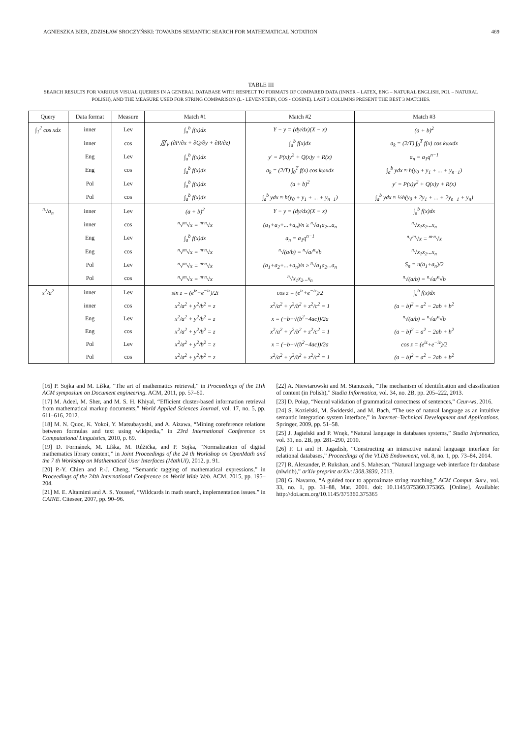AGNIESZKA BIER, ZDZISŁAW SROCZYŃSKI: TOWARDS SEMANTIC SEARCH FOR MATHEMATICAL NOTATION 469
TABLE III
SEARCH RESULTS FOR VARIOUS VISUAL QUERIES IN A GENERAL DATABASE WITH RESPECT TO FORMATS OF COMPARED DATA (INNER – LATEX, ENG – NATURAL ENGLISH, POL – NATURAL POLISH), AND THE MEASURE USED FOR STRING COMPARISON (L - LEVENSTEIN, COS - COSINE). LAST 3 COLUMNS PRESENT THE BEST 3 MATCHES.
| Query | Data format | Measure | Match #1 | Match #2 | Match #3 |
| --- | --- | --- | --- | --- | --- |
| ∫<sub>1</sub><sup>2</sup> cos xdx | inner | Lev | ∫<sub>a</sub><sup>b</sup> f(x)dx | Y − y = (dy/dx)(X − x) | (a + b)<sup>2</sup> |
| | inner | cos | ∭<sub>V</sub> (∂P/∂x + ∂Q/∂y + ∂R/∂z) | ∫<sub>a</sub><sup>b</sup> f(x)dx | a<sub>k</sub> = (2/T) ∫<sub>0</sub><sup>T</sup> f(x) cos kωxdx |
| | Eng | Lev | ∫<sub>a</sub><sup>b</sup> f(x)dx | y′ = P(x)y<sup>2</sup> + Q(x)y + R(x) | a<sub>n</sub> = a<sub>1</sub>q<sup>n−1</sup> |
| | Eng | cos | ∫<sub>a</sub><sup>b</sup> f(x)dx | a<sub>k</sub> = (2/T) ∫<sub>0</sub><sup>T</sup> f(x) cos kωxdx | ∫<sub>a</sub><sup>b</sup> ydx ≈ h(y<sub>0</sub> + y<sub>1</sub> + ... + y<sub>n−1</sub>) |
| | Pol | Lev | ∫<sub>a</sub><sup>b</sup> f(x)dx | (a + b)<sup>2</sup> | y′ = P(x)y<sup>2</sup> + Q(x)y + R(x) |
| | Pol | cos | ∫<sub>a</sub><sup>b</sup> f(x)dx | ∫<sub>a</sub><sup>b</sup> ydx ≈ h(y<sub>0</sub> + y<sub>1</sub> + ... + y<sub>n−1</sub>) | ∫<sub>a</sub><sup>b</sup> ydx ≈ ½h(y<sub>0</sub> + 2y<sub>1</sub> + ... + 2y<sub>n−1</sub> + y<sub>n</sub>) |
| <sup>n</sup>√a<sub>n</sub> | inner | Lev | (a + b)<sup>2</sup> | Y − y = (dy/dx)(X − x) | ∫<sub>a</sub><sup>b</sup> f(x)dx |
| | inner | cos | <sup>n</sup>√<sup>m</sup>√x = <sup>m·n</sup>√x | (a<sub>1</sub>+a<sub>2</sub>+...+a<sub>n</sub>)/n ≥ <sup>n</sup>√a<sub>1</sub>a<sub>2</sub>...a<sub>n</sub> | <sup>n</sup>√x<sub>1</sub>x<sub>2</sub>...x<sub>n</sub> |
| | Eng | Lev | ∫<sub>a</sub><sup>b</sup> f(x)dx | a<sub>n</sub> = a<sub>1</sub>q<sup>n−1</sup> | <sup>n</sup>√<sup>m</sup>√x = <sup>m·n</sup>√x |
| | Eng | cos | <sup>n</sup>√<sup>m</sup>√x = <sup>m·n</sup>√x | <sup>n</sup>√(a/b) = <sup>n</sup>√a/<sup>n</sup>√b | <sup>n</sup>√x<sub>1</sub>x<sub>2</sub>...x<sub>n</sub> |
| | Pol | Lev | <sup>n</sup>√<sup>m</sup>√x = <sup>m·n</sup>√x | (a<sub>1</sub>+a<sub>2</sub>+...+a<sub>n</sub>)/n ≥ <sup>n</sup>√a<sub>1</sub>a<sub>2</sub>...a<sub>n</sub> | S<sub>n</sub> = n(a<sub>1</sub>+a<sub>n</sub>)/2 |
| | Pol | cos | <sup>n</sup>√<sup>m</sup>√x = <sup>m·n</sup>√x | <sup>n</sup>√x<sub>1</sub>x<sub>2</sub>...x<sub>n</sub> | <sup>n</sup>√(a/b) = <sup>n</sup>√a/<sup>n</sup>√b |
| x<sup>2</sup>/a<sup>2</sup> | inner | Lev | sin z = (e<sup>iz</sup>−e<sup>−iz</sup>)/2i | cos z = (e<sup>iz</sup>+e<sup>−iz</sup>)/2 | ∫<sub>a</sub><sup>b</sup> f(x)dx |
| | inner | cos | x<sup>2</sup>/a<sup>2</sup> + y<sup>2</sup>/b<sup>2</sup> = z | x<sup>2</sup>/a<sup>2</sup> + y<sup>2</sup>/b<sup>2</sup> + z<sup>2</sup>/c<sup>2</sup> = 1 | (a − b)<sup>2</sup> = a<sup>2</sup> − 2ab + b<sup>2</sup> |
| | Eng | Lev | x<sup>2</sup>/a<sup>2</sup> + y<sup>2</sup>/b<sup>2</sup> = z | x = (−b+√(b<sup>2</sup>−4ac))/2a | <sup>n</sup>√(a/b) = <sup>n</sup>√a/<sup>n</sup>√b |
| | Eng | cos | x<sup>2</sup>/a<sup>2</sup> + y<sup>2</sup>/b<sup>2</sup> = z | x<sup>2</sup>/a<sup>2</sup> + y<sup>2</sup>/b<sup>2</sup> + z<sup>2</sup>/c<sup>2</sup> = 1 | (a − b)<sup>2</sup> = a<sup>2</sup> − 2ab + b<sup>2</sup> |
| | Pol | Lev | x<sup>2</sup>/a<sup>2</sup> + y<sup>2</sup>/b<sup>2</sup> = z | x = (−b+√(b<sup>2</sup>−4ac))/2a | cos z = (e<sup>iz</sup>+e<sup>−iz</sup>)/2 |
| | Pol | cos | x<sup>2</sup>/a<sup>2</sup> + y<sup>2</sup>/b<sup>2</sup> = z | x<sup>2</sup>/a<sup>2</sup> + y<sup>2</sup>/b<sup>2</sup> + z<sup>2</sup>/c<sup>2</sup> = 1 | (a − b)<sup>2</sup> = a<sup>2</sup> − 2ab + b<sup>2</sup> |
[16] P. Sojka and M. Líška, “The art of mathematics retrieval,” in Proceedings of the 11th ACM symposium on Document engineering. ACM, 2011, pp. 57–60.
[17] M. Adeel, M. Sher, and M. S. H. Khiyal, “Efficient cluster-based information retrieval from mathematical markup documents,” World Applied Sciences Journal, vol. 17, no. 5, pp. 611–616, 2012.
[18] M. N. Quoc, K. Yokoi, Y. Matsubayashi, and A. Aizawa, “Mining coreference relations between formulas and text using wikipedia,” in 23rd International Conference on Computational Linguistics, 2010, p. 69.
[19] D. Formánek, M. Líška, M. Růžička, and P. Sojka, “Normalization of digital mathematics library content,” in Joint Proceedings of the 24 th Workshop on OpenMath and the 7 th Workshop on Mathematical User Interfaces (MathUI), 2012, p. 91.
[20] P.-Y. Chien and P.-J. Cheng, “Semantic tagging of mathematical expressions,” in Proceedings of the 24th International Conference on World Wide Web. ACM, 2015, pp. 195–204.
[21] M. E. Altamimi and A. S. Youssef, “Wildcards in math search, implementation issues.” in CAINE. Citeseer, 2007, pp. 90–96.
[22] A. Niewiarowski and M. Stanuszek, “The mechanism of identification and classification of content (in Polish),” Studia Informatica, vol. 34, no. 2B, pp. 205–222, 2013.
[23] D. Połap, “Neural validation of grammatical correctness of sentences,” Ceur-ws, 2016.
[24] S. Kozielski, M. Świderski, and M. Bach, “The use of natural language as an intuitive semantic integration system interface,” in Internet–Technical Development and Applications. Springer, 2009, pp. 51–58.
[25] J. Jagielski and P. Wnęk, “Natural language in databases systems,” Studia Informatica, vol. 31, no. 2B, pp. 281–290, 2010.
[26] F. Li and H. Jagadish, “Constructing an interactive natural language interface for relational databases,” Proceedings of the VLDB Endowment, vol. 8, no. 1, pp. 73–84, 2014.
[27] R. Alexander, P. Rukshan, and S. Mahesan, “Natural language web interface for database (nlwidb),” arXiv preprint arXiv:1308.3830, 2013.
[28] G. Navarro, “A guided tour to approximate string matching,” ACM Comput. Surv., vol. 33, no. 1, pp. 31–88, Mar. 2001. doi: 10.1145/375360.375365. [Online]. Available: http://doi.acm.org/10.1145/375360.375365